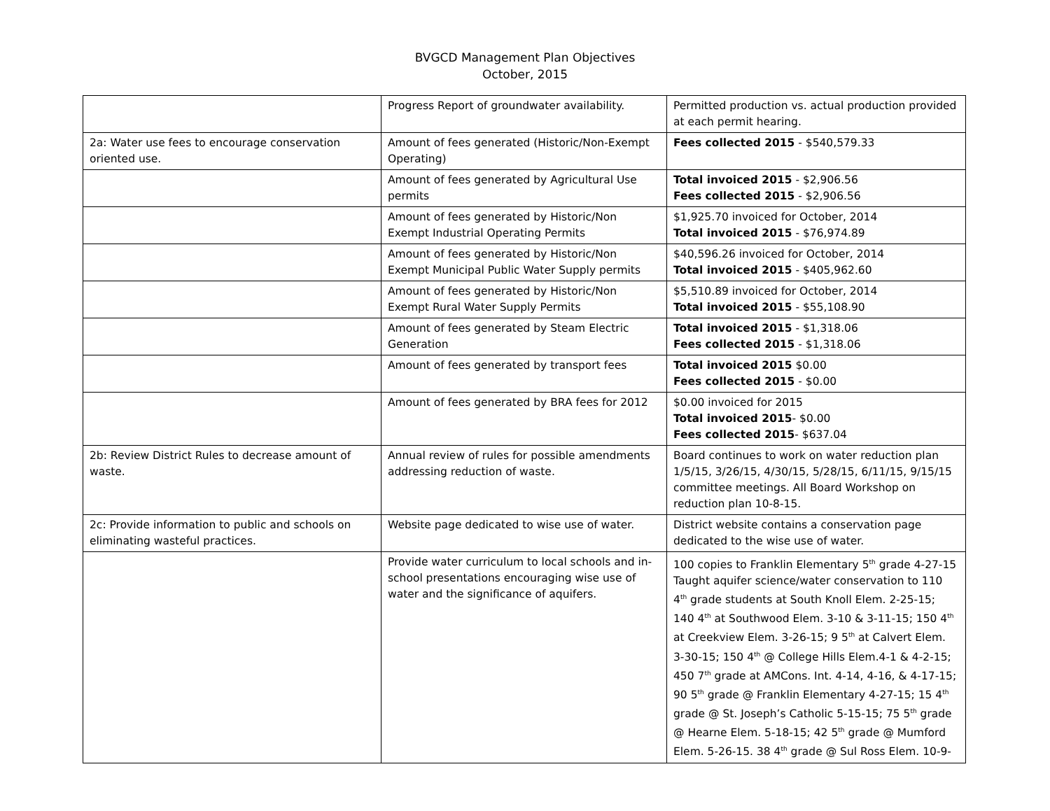BVGCD Management Plan Objectives
October, 2015
| | Progress Report of groundwater availability. | Permitted production vs. actual production provided at each permit hearing. |
| 2a: Water use fees to encourage conservation oriented use. | Amount of fees generated (Historic/Non-Exempt Operating) | Fees collected 2015 - $540,579.33 |
| | Amount of fees generated by Agricultural Use permits | Total invoiced 2015 - $2,906.56 Fees collected 2015 - $2,906.56 |
| | Amount of fees generated by Historic/Non Exempt Industrial Operating Permits | $1,925.70 invoiced for October, 2014 Total invoiced 2015 - $76,974.89 |
| | Amount of fees generated by Historic/Non Exempt Municipal Public Water Supply permits | $40,596.26 invoiced for October, 2014 Total invoiced 2015 - $405,962.60 |
| | Amount of fees generated by Historic/Non Exempt Rural Water Supply Permits | $5,510.89 invoiced for October, 2014 Total invoiced 2015 - $55,108.90 |
| | Amount of fees generated by Steam Electric Generation | Total invoiced 2015 - $1,318.06 Fees collected 2015 - $1,318.06 |
| | Amount of fees generated by transport fees | Total invoiced 2015 $0.00 Fees collected 2015 - $0.00 |
| | Amount of fees generated by BRA fees for 2012 | $0.00 invoiced for 2015 Total invoiced 2015 - $0.00 Fees collected 2015 - $637.04 |
| 2b: Review District Rules to decrease amount of waste. | Annual review of rules for possible amendments addressing reduction of waste. | Board continues to work on water reduction plan 1/5/15, 3/26/15, 4/30/15, 5/28/15, 6/11/15, 9/15/15 committee meetings. All Board Workshop on reduction plan 10-8-15. |
| 2c: Provide information to public and schools on eliminating wasteful practices. | Website page dedicated to wise use of water. | District website contains a conservation page dedicated to the wise use of water. |
| | Provide water curriculum to local schools and in-school presentations encouraging wise use of water and the significance of aquifers. | 100 copies to Franklin Elementary 5<sup>th</sup> grade 4-27-15 Taught aquifer science/water conservation to 110 4<sup>th</sup> grade students at South Knoll Elem. 2-25-15; 140 4<sup>th</sup> at Southwood Elem. 3-10 & 3-11-15; 150 4<sup>th</sup> at Creekview Elem. 3-26-15; 9 5<sup>th</sup> at Calvert Elem. 3-30-15; 150 4<sup>th</sup> @ College Hills Elem.4-1 & 4-2-15; 450 7<sup>th</sup> grade at AMCons. Int. 4-14, 4-16, & 4-17-15; 90 5<sup>th</sup> grade @ Franklin Elementary 4-27-15; 15 4<sup>th</sup> grade @ St. Joseph’s Catholic 5-15-15; 75 5<sup>th</sup> grade @ Hearne Elem. 5-18-15; 42 5<sup>th</sup> grade @ Mumford Elem. 5-26-15. 38 4<sup>th</sup> grade @ Sul Ross Elem. 10-9- |